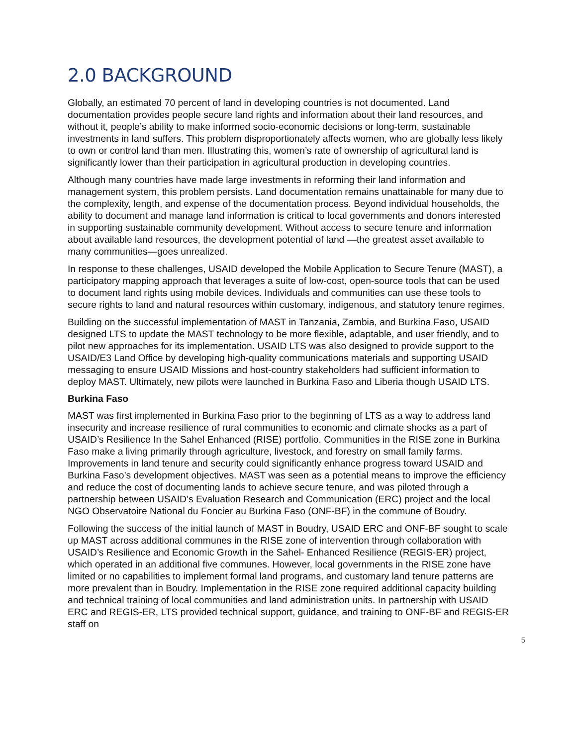2.0 BACKGROUND
Globally, an estimated 70 percent of land in developing countries is not documented. Land documentation provides people secure land rights and information about their land resources, and without it, people’s ability to make informed socio-economic decisions or long-term, sustainable investments in land suffers. This problem disproportionately affects women, who are globally less likely to own or control land than men. Illustrating this, women’s rate of ownership of agricultural land is significantly lower than their participation in agricultural production in developing countries.
Although many countries have made large investments in reforming their land information and management system, this problem persists. Land documentation remains unattainable for many due to the complexity, length, and expense of the documentation process. Beyond individual households, the ability to document and manage land information is critical to local governments and donors interested in supporting sustainable community development. Without access to secure tenure and information about available land resources, the development potential of land —the greatest asset available to many communities—goes unrealized.
In response to these challenges, USAID developed the Mobile Application to Secure Tenure (MAST), a participatory mapping approach that leverages a suite of low-cost, open-source tools that can be used to document land rights using mobile devices. Individuals and communities can use these tools to secure rights to land and natural resources within customary, indigenous, and statutory tenure regimes.
Building on the successful implementation of MAST in Tanzania, Zambia, and Burkina Faso, USAID designed LTS to update the MAST technology to be more flexible, adaptable, and user friendly, and to pilot new approaches for its implementation. USAID LTS was also designed to provide support to the USAID/E3 Land Office by developing high-quality communications materials and supporting USAID messaging to ensure USAID Missions and host-country stakeholders had sufficient information to deploy MAST. Ultimately, new pilots were launched in Burkina Faso and Liberia though USAID LTS.
Burkina Faso
MAST was first implemented in Burkina Faso prior to the beginning of LTS as a way to address land insecurity and increase resilience of rural communities to economic and climate shocks as a part of USAID’s Resilience In the Sahel Enhanced (RISE) portfolio. Communities in the RISE zone in Burkina Faso make a living primarily through agriculture, livestock, and forestry on small family farms. Improvements in land tenure and security could significantly enhance progress toward USAID and Burkina Faso’s development objectives. MAST was seen as a potential means to improve the efficiency and reduce the cost of documenting lands to achieve secure tenure, and was piloted through a partnership between USAID’s Evaluation Research and Communication (ERC) project and the local NGO Observatoire National du Foncier au Burkina Faso (ONF-BF) in the commune of Boudry.
Following the success of the initial launch of MAST in Boudry, USAID ERC and ONF-BF sought to scale up MAST across additional communes in the RISE zone of intervention through collaboration with USAID’s Resilience and Economic Growth in the Sahel- Enhanced Resilience (REGIS-ER) project, which operated in an additional five communes. However, local governments in the RISE zone have limited or no capabilities to implement formal land programs, and customary land tenure patterns are more prevalent than in Boudry. Implementation in the RISE zone required additional capacity building and technical training of local communities and land administration units. In partnership with USAID ERC and REGIS-ER, LTS provided technical support, guidance, and training to ONF-BF and REGIS-ER staff on
5